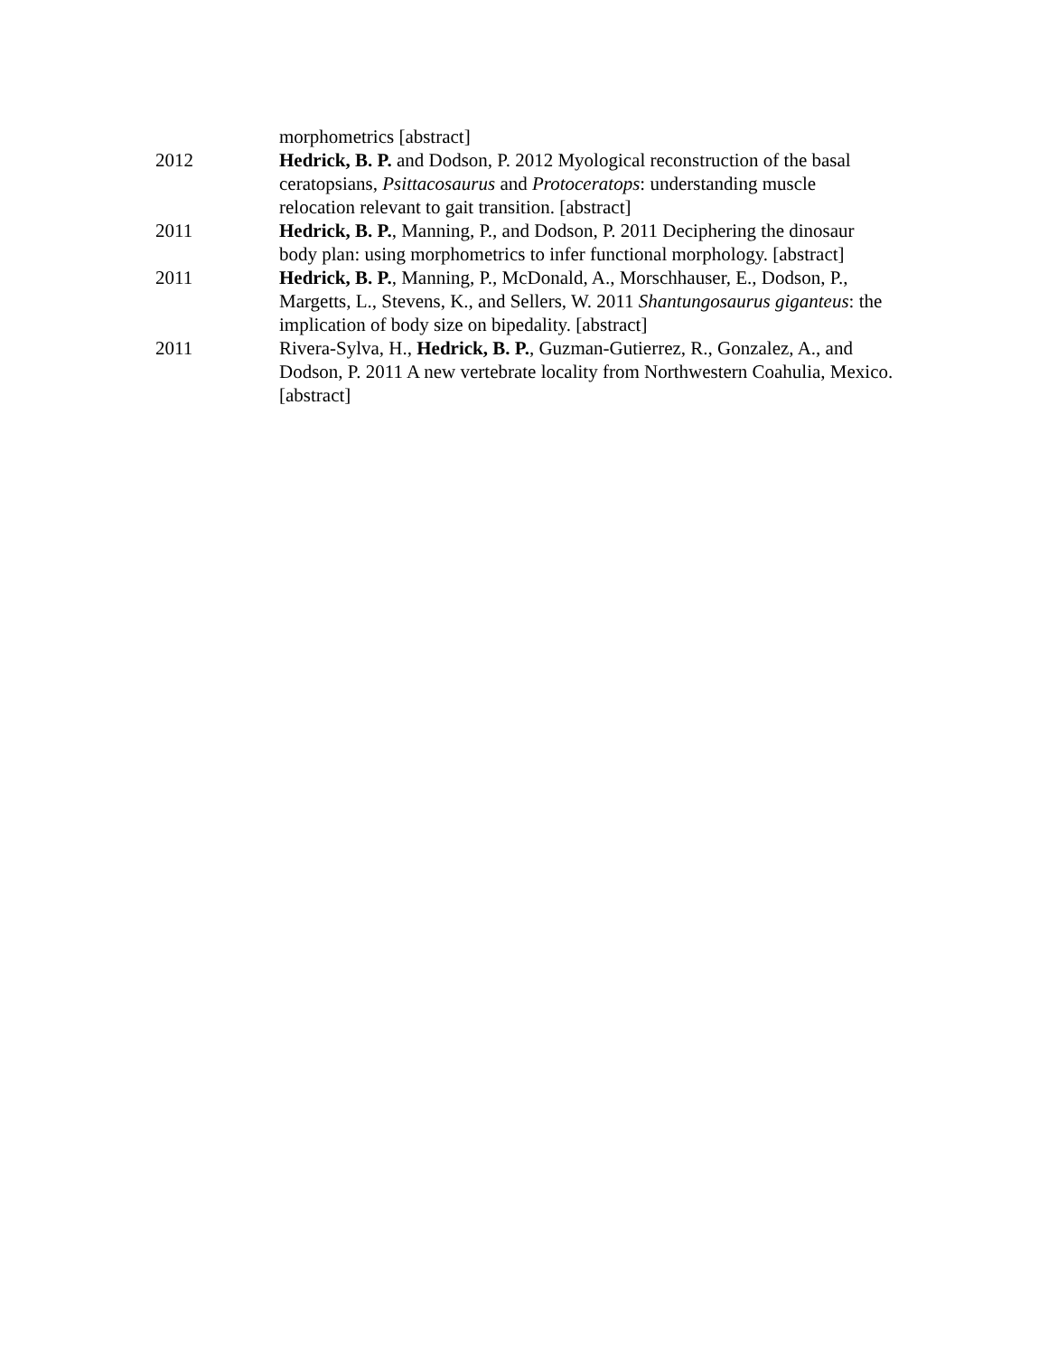morphometrics [abstract]
2012 Hedrick, B. P. and Dodson, P. 2012 Myological reconstruction of the basal ceratopsians, Psittacosaurus and Protoceratops: understanding muscle relocation relevant to gait transition. [abstract]
2011 Hedrick, B. P., Manning, P., and Dodson, P. 2011 Deciphering the dinosaur body plan: using morphometrics to infer functional morphology. [abstract]
2011 Hedrick, B. P., Manning, P., McDonald, A., Morschhauser, E., Dodson, P., Margetts, L., Stevens, K., and Sellers, W. 2011 Shantungosaurus giganteus: the implication of body size on bipedality. [abstract]
2011 Rivera-Sylva, H., Hedrick, B. P., Guzman-Gutierrez, R., Gonzalez, A., and Dodson, P. 2011 A new vertebrate locality from Northwestern Coahulia, Mexico. [abstract]